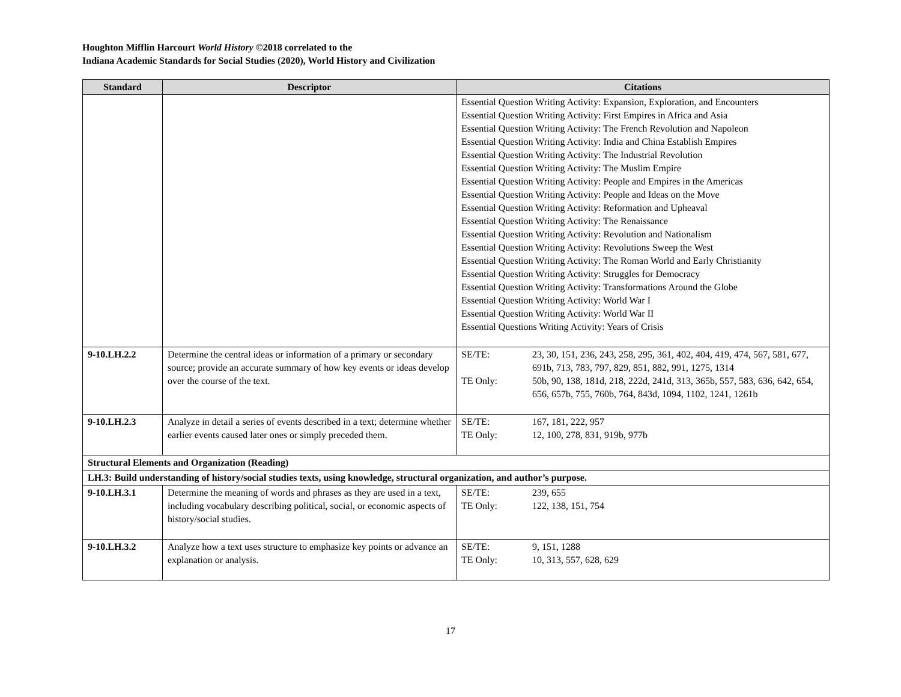Houghton Mifflin Harcourt World History ©2018 correlated to the
Indiana Academic Standards for Social Studies (2020), World History and Civilization
| Standard | Descriptor | Citations |
| --- | --- | --- |
| | | Essential Question Writing Activity: Expansion, Exploration, and Encounters Essential Question Writing Activity: First Empires in Africa and Asia Essential Question Writing Activity: The French Revolution and Napoleon Essential Question Writing Activity: India and China Establish Empires Essential Question Writing Activity: The Industrial Revolution Essential Question Writing Activity: The Muslim Empire Essential Question Writing Activity: People and Empires in the Americas Essential Question Writing Activity: People and Ideas on the Move Essential Question Writing Activity: Reformation and Upheaval Essential Question Writing Activity: The Renaissance Essential Question Writing Activity: Revolution and Nationalism Essential Question Writing Activity: Revolutions Sweep the West Essential Question Writing Activity: The Roman World and Early Christianity Essential Question Writing Activity: Struggles for Democracy Essential Question Writing Activity: Transformations Around the Globe Essential Question Writing Activity: World War I Essential Question Writing Activity: World War II Essential Questions Writing Activity: Years of Crisis |
| 9-10.LH.2.2 | Determine the central ideas or information of a primary or secondary source; provide an accurate summary of how key events or ideas develop over the course of the text. | SE/TE: 23, 30, 151, 236, 243, 258, 295, 361, 402, 404, 419, 474, 567, 581, 677, 691b, 713, 783, 797, 829, 851, 882, 991, 1275, 1314 TE Only: 50b, 90, 138, 181d, 218, 222d, 241d, 313, 365b, 557, 583, 636, 642, 654, 656, 657b, 755, 760b, 764, 843d, 1094, 1102, 1241, 1261b |
| 9-10.LH.2.3 | Analyze in detail a series of events described in a text; determine whether earlier events caused later ones or simply preceded them. | SE/TE: 167, 181, 222, 957 TE Only: 12, 100, 278, 831, 919b, 977b |
| Structural Elements and Organization (Reading) | | |
| LH.3: Build understanding of history/social studies texts, using knowledge, structural organization, and author’s purpose. | | |
| 9-10.LH.3.1 | Determine the meaning of words and phrases as they are used in a text, including vocabulary describing political, social, or economic aspects of history/social studies. | SE/TE: 239, 655 TE Only: 122, 138, 151, 754 |
| 9-10.LH.3.2 | Analyze how a text uses structure to emphasize key points or advance an explanation or analysis. | SE/TE: 9, 151, 1288 TE Only: 10, 313, 557, 628, 629 |
17